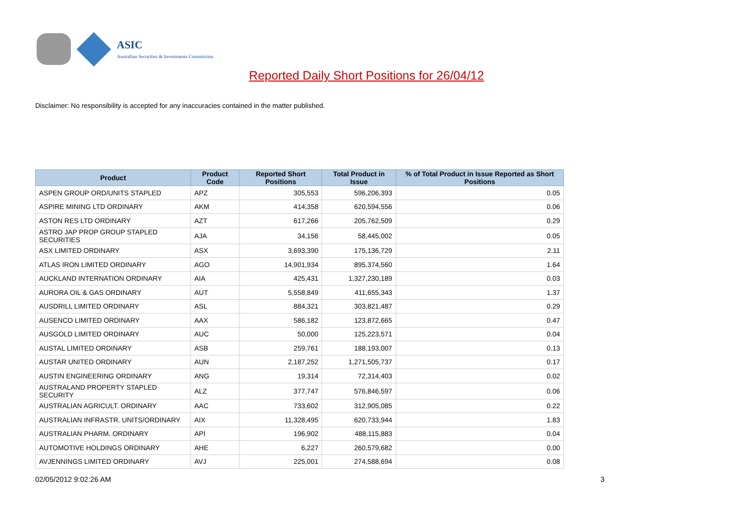ASIC
Australian Securities & Investments Commission
Reported Daily Short Positions for 26/04/12
Disclaimer: No responsibility is accepted for any inaccuracies contained in the matter published.
| Product | Product Code | Reported Short Positions | Total Product in Issue | % of Total Product in Issue Reported as Short Positions |
| --- | --- | --- | --- | --- |
| ASPEN GROUP ORD/UNITS STAPLED | APZ | 305,553 | 596,206,393 | 0.05 |
| ASPIRE MINING LTD ORDINARY | AKM | 414,358 | 620,594,556 | 0.06 |
| ASTON RES LTD ORDINARY | AZT | 617,266 | 205,762,509 | 0.29 |
| ASTRO JAP PROP GROUP STAPLED SECURITIES | AJA | 34,156 | 58,445,002 | 0.05 |
| ASX LIMITED ORDINARY | ASX | 3,693,390 | 175,136,729 | 2.11 |
| ATLAS IRON LIMITED ORDINARY | AGO | 14,901,934 | 895,374,560 | 1.64 |
| AUCKLAND INTERNATION ORDINARY | AIA | 425,431 | 1,327,230,189 | 0.03 |
| AURORA OIL & GAS ORDINARY | AUT | 5,558,849 | 411,655,343 | 1.37 |
| AUSDRILL LIMITED ORDINARY | ASL | 884,321 | 303,821,487 | 0.29 |
| AUSENCO LIMITED ORDINARY | AAX | 586,182 | 123,872,665 | 0.47 |
| AUSGOLD LIMITED ORDINARY | AUC | 50,000 | 125,223,571 | 0.04 |
| AUSTAL LIMITED ORDINARY | ASB | 259,761 | 188,193,007 | 0.13 |
| AUSTAR UNITED ORDINARY | AUN | 2,187,252 | 1,271,505,737 | 0.17 |
| AUSTIN ENGINEERING ORDINARY | ANG | 19,314 | 72,314,403 | 0.02 |
| AUSTRALAND PROPERTY STAPLED SECURITY | ALZ | 377,747 | 576,846,597 | 0.06 |
| AUSTRALIAN AGRICULT. ORDINARY | AAC | 733,602 | 312,905,085 | 0.22 |
| AUSTRALIAN INFRASTR. UNITS/ORDINARY | AIX | 11,328,495 | 620,733,944 | 1.83 |
| AUSTRALIAN PHARM. ORDINARY | API | 196,902 | 488,115,883 | 0.04 |
| AUTOMOTIVE HOLDINGS ORDINARY | AHE | 6,227 | 260,579,682 | 0.00 |
| AVJENNINGS LIMITED ORDINARY | AVJ | 225,001 | 274,588,694 | 0.08 |
02/05/2012 9:02:26 AM 3